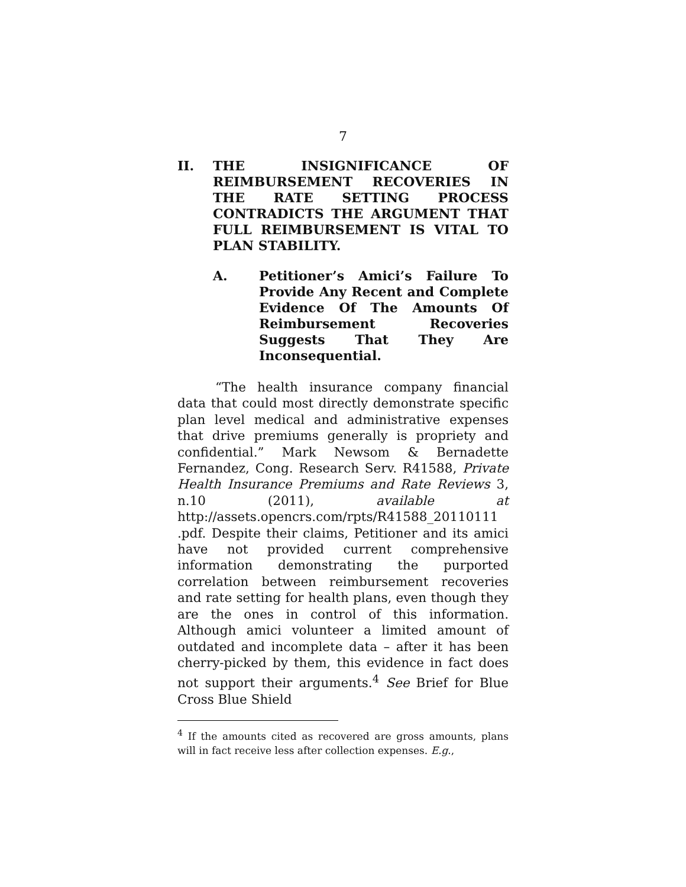7
II. THE INSIGNIFICANCE OF REIMBURSEMENT RECOVERIES IN THE RATE SETTING PROCESS CONTRADICTS THE ARGUMENT THAT FULL REIMBURSEMENT IS VITAL TO PLAN STABILITY.
A. Petitioner’s Amici’s Failure To Provide Any Recent and Complete Evidence Of The Amounts Of Reimbursement Recoveries Suggests That They Are Inconsequential.
“The health insurance company financial data that could most directly demonstrate specific plan level medical and administrative expenses that drive premiums generally is propriety and confidential.” Mark Newsom & Bernadette Fernandez, Cong. Research Serv. R41588, Private Health Insurance Premiums and Rate Reviews 3, n.10 (2011), available at http://assets.opencrs.com/rpts/R41588_20110111 .pdf. Despite their claims, Petitioner and its amici have not provided current comprehensive information demonstrating the purported correlation between reimbursement recoveries and rate setting for health plans, even though they are the ones in control of this information. Although amici volunteer a limited amount of outdated and incomplete data – after it has been cherry-picked by them, this evidence in fact does not support their arguments.<sup>4</sup> See Brief for Blue Cross Blue Shield
<sup>4</sup> If the amounts cited as recovered are gross amounts, plans will in fact receive less after collection expenses. E.g.,